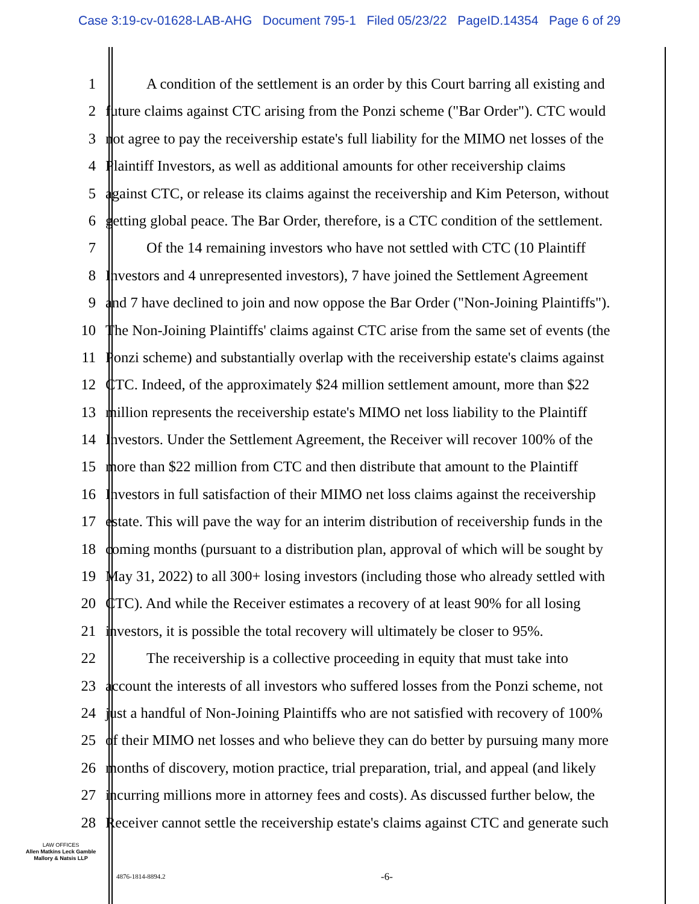Case 3:19-cv-01628-LAB-AHG Document 795-1 Filed 05/23/22 PageID.14354 Page 6 of 29
1 A condition of the settlement is an order by this Court barring all existing and
2 future claims against CTC arising from the Ponzi scheme ("Bar Order"). CTC would
3 not agree to pay the receivership estate's full liability for the MIMO net losses of the
4 Plaintiff Investors, as well as additional amounts for other receivership claims
5 against CTC, or release its claims against the receivership and Kim Peterson, without
6 getting global peace. The Bar Order, therefore, is a CTC condition of the settlement.
7 Of the 14 remaining investors who have not settled with CTC (10 Plaintiff
8 Investors and 4 unrepresented investors), 7 have joined the Settlement Agreement
9 and 7 have declined to join and now oppose the Bar Order ("Non-Joining Plaintiffs").
10 The Non-Joining Plaintiffs' claims against CTC arise from the same set of events (the
11 Ponzi scheme) and substantially overlap with the receivership estate's claims against
12 CTC. Indeed, of the approximately $24 million settlement amount, more than $22
13 million represents the receivership estate's MIMO net loss liability to the Plaintiff
14 Investors. Under the Settlement Agreement, the Receiver will recover 100% of the
15 more than $22 million from CTC and then distribute that amount to the Plaintiff
16 Investors in full satisfaction of their MIMO net loss claims against the receivership
17 estate. This will pave the way for an interim distribution of receivership funds in the
18 coming months (pursuant to a distribution plan, approval of which will be sought by
19 May 31, 2022) to all 300+ losing investors (including those who already settled with
20 CTC). And while the Receiver estimates a recovery of at least 90% for all losing
21 investors, it is possible the total recovery will ultimately be closer to 95%.
22 The receivership is a collective proceeding in equity that must take into
23 account the interests of all investors who suffered losses from the Ponzi scheme, not
24 just a handful of Non-Joining Plaintiffs who are not satisfied with recovery of 100%
25 of their MIMO net losses and who believe they can do better by pursuing many more
26 months of discovery, motion practice, trial preparation, trial, and appeal (and likely
27 incurring millions more in attorney fees and costs). As discussed further below, the
28 Receiver cannot settle the receivership estate's claims against CTC and generate such
LAW OFFICES
Allen Matkins Leck Gamble
Mallory & Natsis LLP
4876-1814-8894.2 -6-